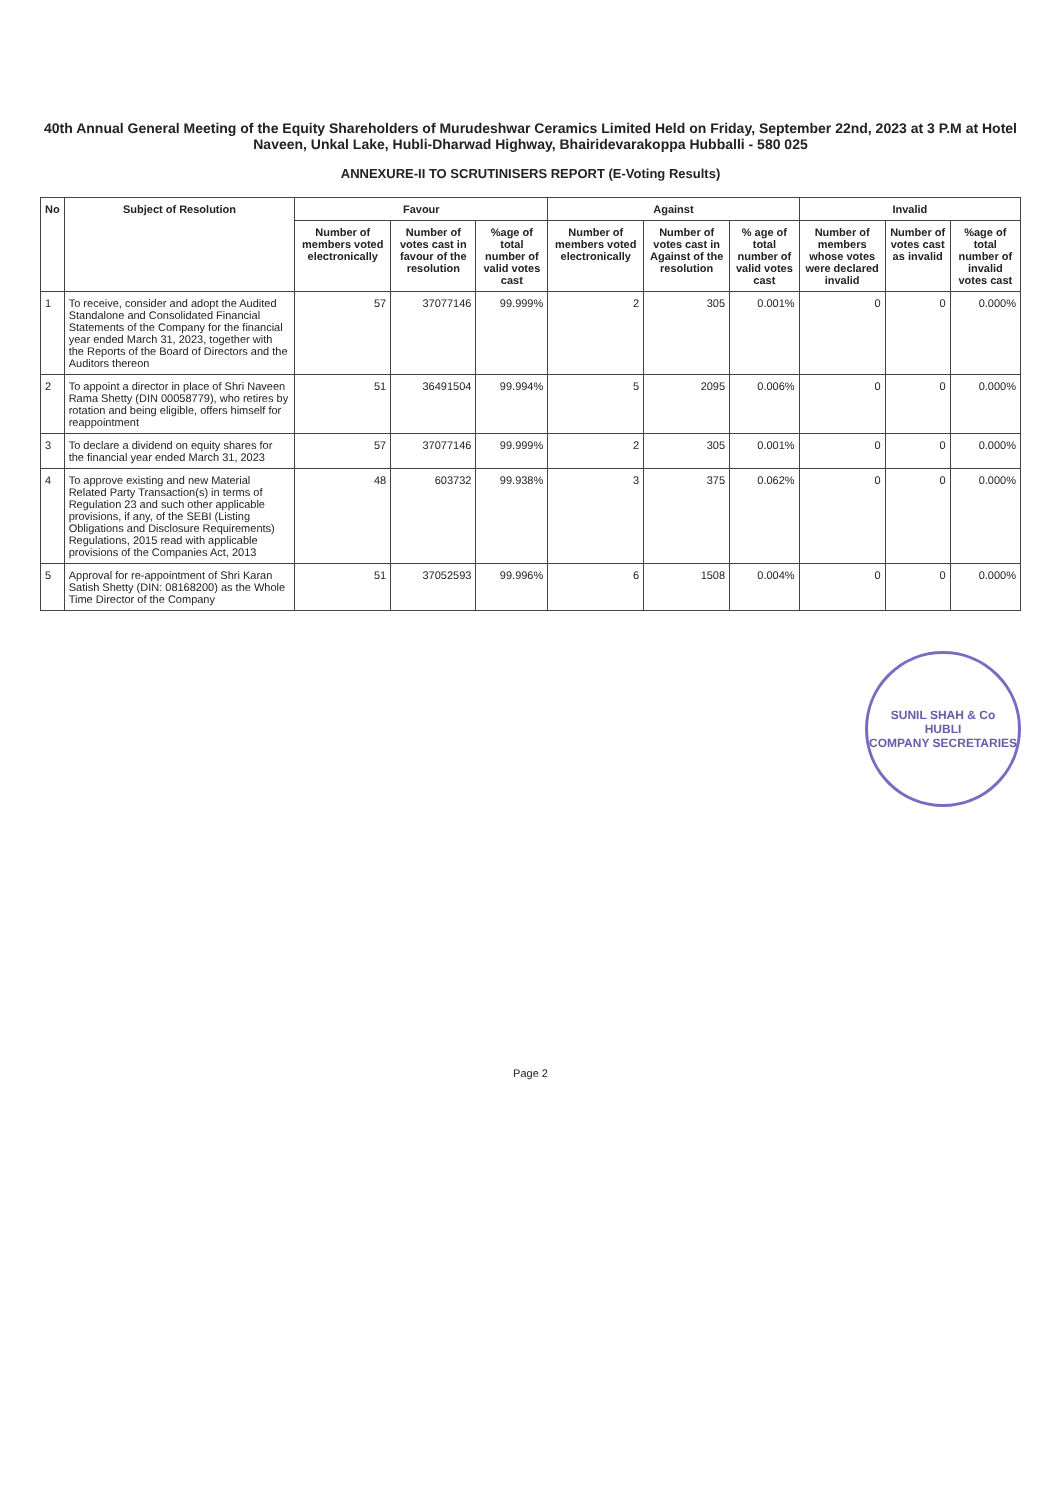40th Annual General Meeting of the Equity Shareholders of Murudeshwar Ceramics Limited Held on Friday, September 22nd, 2023 at 3 P.M at Hotel Naveen, Unkal Lake, Hubli-Dharwad Highway, Bhairidevarakoppa Hubballi - 580 025
ANNEXURE-II TO SCRUTINISERS REPORT (E-Voting Results)
| No | Subject of Resolution | Favour | | | Against | | | Invalid | | |
| --- | --- | --- | --- | --- | --- | --- | --- | --- | --- | --- |
| | | Number of members voted electronically | Number of votes cast in favour of the resolution | %age of total number of valid votes cast | Number of members voted electronically | Number of votes cast in Against of the resolution | % age of total number of valid votes cast | Number of members whose votes were declared invalid | Number of votes cast as invalid | %age of total number of invalid votes cast |
| 1 | To receive, consider and adopt the Audited Standalone and Consolidated Financial Statements of the Company for the financial year ended March 31, 2023, together with the Reports of the Board of Directors and the Auditors thereon | 57 | 37077146 | 99.999% | 2 | 305 | 0.001% | 0 | 0 | 0.000% |
| 2 | To appoint a director in place of Shri Naveen Rama Shetty (DIN 00058779), who retires by rotation and being eligible, offers himself for reappointment | 51 | 36491504 | 99.994% | 5 | 2095 | 0.006% | 0 | 0 | 0.000% |
| 3 | To declare a dividend on equity shares for the financial year ended March 31, 2023 | 57 | 37077146 | 99.999% | 2 | 305 | 0.001% | 0 | 0 | 0.000% |
| 4 | To approve existing and new Material Related Party Transaction(s) in terms of Regulation 23 and such other applicable provisions, if any, of the SEBI (Listing Obligations and Disclosure Requirements) Regulations, 2015 read with applicable provisions of the Companies Act, 2013 | 48 | 603732 | 99.938% | 3 | 375 | 0.062% | 0 | 0 | 0.000% |
| 5 | Approval for re-appointment of Shri Karan Satish Shetty (DIN: 08168200) as the Whole Time Director of the Company | 51 | 37052593 | 99.996% | 6 | 1508 | 0.004% | 0 | 0 | 0.000% |
SUNIL SHAH & Co
HUBLI
COMPANY SECRETARIES
Page 2